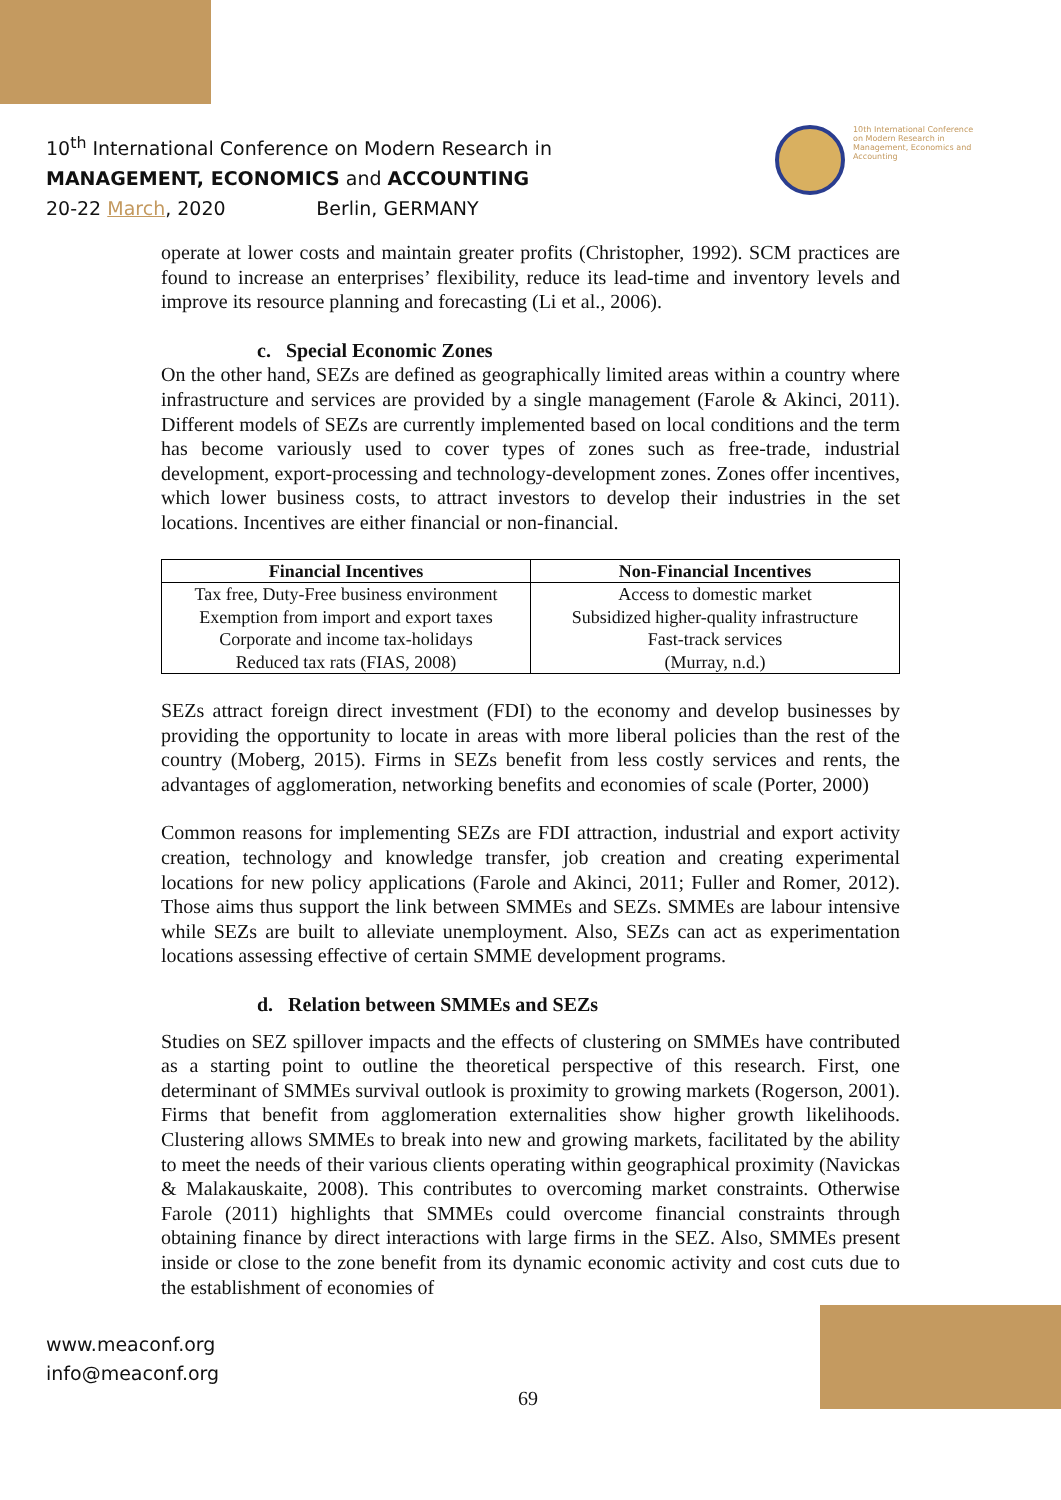10<sup>th</sup> International Conference on Modern Research in
MANAGEMENT, ECONOMICS and ACCOUNTING
20-22 March, 2020 Berlin, GERMANY
10th International Conference on Modern Research in Management, Economics and Accounting
operate at lower costs and maintain greater profits (Christopher, 1992). SCM practices are found to increase an enterprises’ flexibility, reduce its lead-time and inventory levels and improve its resource planning and forecasting (Li et al., 2006).
c. Special Economic Zones
On the other hand, SEZs are defined as geographically limited areas within a country where infrastructure and services are provided by a single management (Farole & Akinci, 2011). Different models of SEZs are currently implemented based on local conditions and the term has become variously used to cover types of zones such as free-trade, industrial development, export-processing and technology-development zones. Zones offer incentives, which lower business costs, to attract investors to develop their industries in the set locations. Incentives are either financial or non-financial.
| Financial Incentives | Non-Financial Incentives |
| --- | --- |
| Tax free, Duty-Free business environment Exemption from import and export taxes Corporate and income tax-holidays Reduced tax rats (FIAS, 2008) | Access to domestic market Subsidized higher-quality infrastructure Fast-track services (Murray, n.d.) |
SEZs attract foreign direct investment (FDI) to the economy and develop businesses by providing the opportunity to locate in areas with more liberal policies than the rest of the country (Moberg, 2015). Firms in SEZs benefit from less costly services and rents, the advantages of agglomeration, networking benefits and economies of scale (Porter, 2000)
Common reasons for implementing SEZs are FDI attraction, industrial and export activity creation, technology and knowledge transfer, job creation and creating experimental locations for new policy applications (Farole and Akinci, 2011; Fuller and Romer, 2012). Those aims thus support the link between SMMEs and SEZs. SMMEs are labour intensive while SEZs are built to alleviate unemployment. Also, SEZs can act as experimentation locations assessing effective of certain SMME development programs.
d. Relation between SMMEs and SEZs
Studies on SEZ spillover impacts and the effects of clustering on SMMEs have contributed as a starting point to outline the theoretical perspective of this research. First, one determinant of SMMEs survival outlook is proximity to growing markets (Rogerson, 2001). Firms that benefit from agglomeration externalities show higher growth likelihoods. Clustering allows SMMEs to break into new and growing markets, facilitated by the ability to meet the needs of their various clients operating within geographical proximity (Navickas & Malakauskaite, 2008). This contributes to overcoming market constraints. Otherwise Farole (2011) highlights that SMMEs could overcome financial constraints through obtaining finance by direct interactions with large firms in the SEZ. Also, SMMEs present inside or close to the zone benefit from its dynamic economic activity and cost cuts due to the establishment of economies of
www.meaconf.org
info@meaconf.org
69